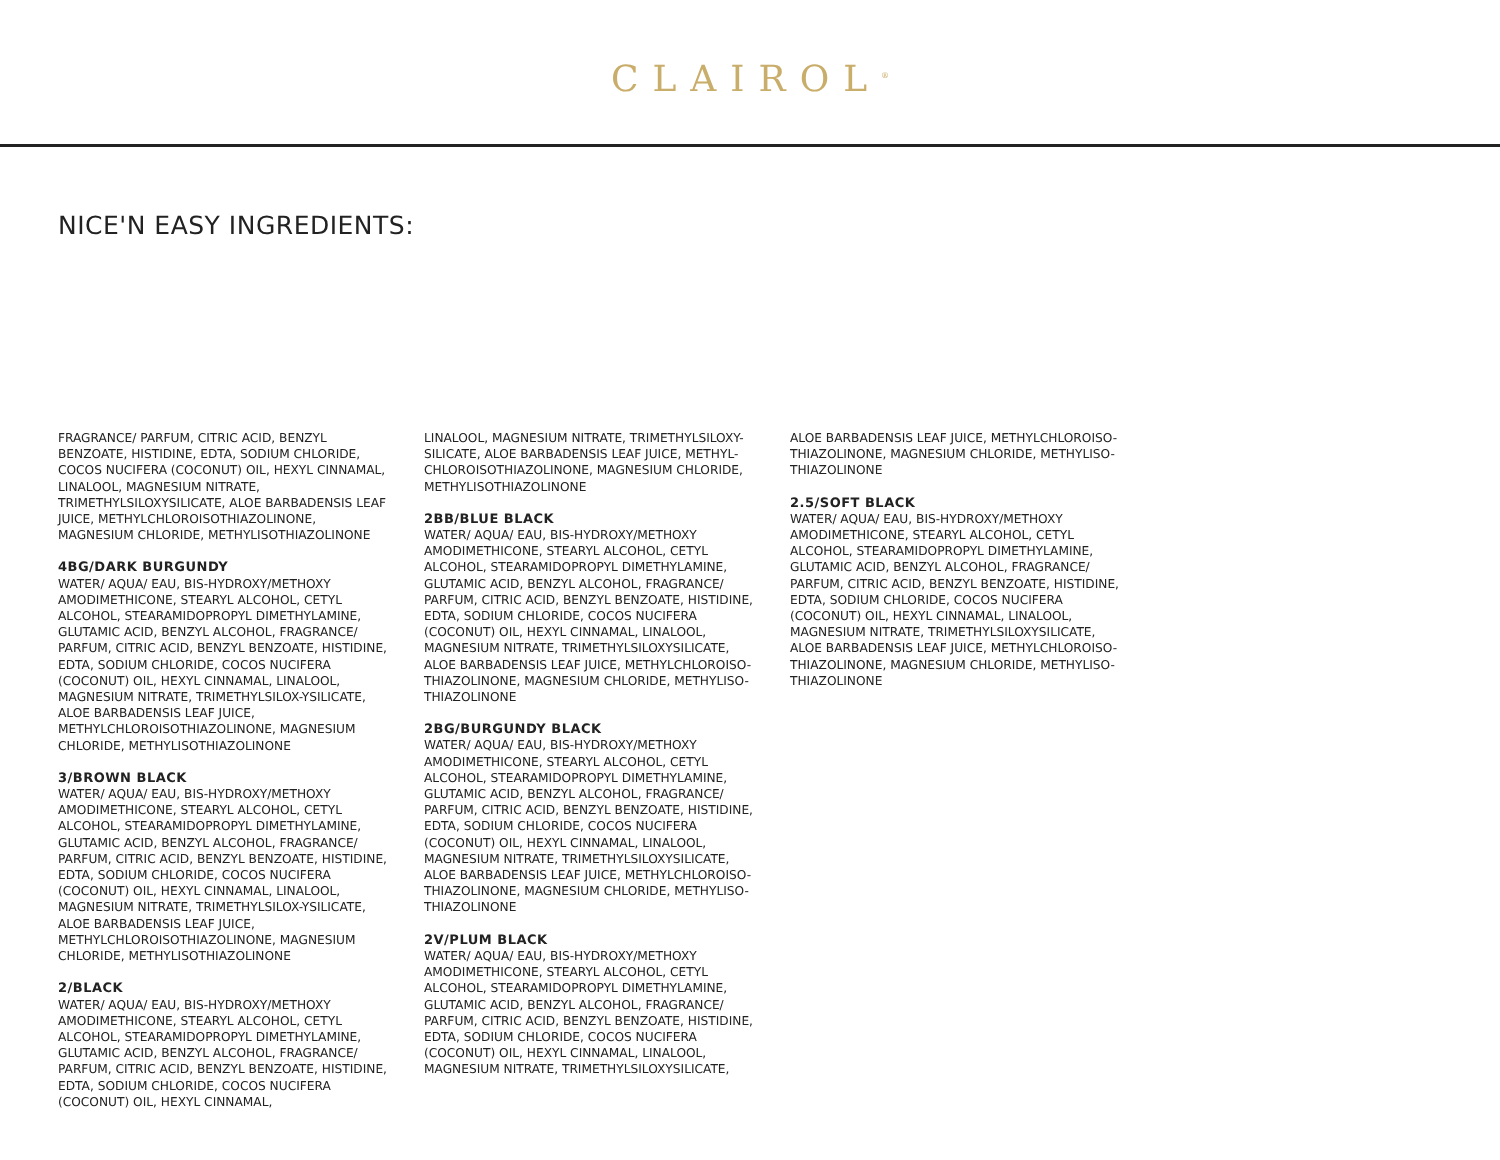CLAIROL<sup>®</sup>
NICE'N EASY INGREDIENTS:
FRAGRANCE/ PARFUM, CITRIC ACID, BENZYL BENZOATE, HISTIDINE, EDTA, SODIUM CHLORIDE, COCOS NUCIFERA (COCONUT) OIL, HEXYL CINNAMAL, LINALOOL, MAGNESIUM NITRATE, TRIMETHYLSILOXYSILICATE, ALOE BARBADENSIS LEAF JUICE, METHYLCHLOROISOTHIAZOLINONE, MAGNESIUM CHLORIDE, METHYLISOTHIAZOLINONE
4BG/DARK BURGUNDY
WATER/ AQUA/ EAU, BIS-HYDROXY/METHOXY AMODIMETHICONE, STEARYL ALCOHOL, CETYL ALCOHOL, STEARAMIDOPROPYL DIMETHYLAMINE, GLUTAMIC ACID, BENZYL ALCOHOL, FRAGRANCE/ PARFUM, CITRIC ACID, BENZYL BENZOATE, HISTIDINE, EDTA, SODIUM CHLORIDE, COCOS NUCIFERA (COCONUT) OIL, HEXYL CINNAMAL, LINALOOL, MAGNESIUM NITRATE, TRIMETHYLSILOX-YSILICATE, ALOE BARBADENSIS LEAF JUICE, METHYLCHLOROISOTHIAZOLINONE, MAGNESIUM CHLORIDE, METHYLISOTHIAZOLINONE
3/BROWN BLACK
WATER/ AQUA/ EAU, BIS-HYDROXY/METHOXY AMODIMETHICONE, STEARYL ALCOHOL, CETYL ALCOHOL, STEARAMIDOPROPYL DIMETHYLAMINE, GLUTAMIC ACID, BENZYL ALCOHOL, FRAGRANCE/ PARFUM, CITRIC ACID, BENZYL BENZOATE, HISTIDINE, EDTA, SODIUM CHLORIDE, COCOS NUCIFERA (COCONUT) OIL, HEXYL CINNAMAL, LINALOOL, MAGNESIUM NITRATE, TRIMETHYLSILOX-YSILICATE, ALOE BARBADENSIS LEAF JUICE, METHYLCHLOROISOTHIAZOLINONE, MAGNESIUM CHLORIDE, METHYLISOTHIAZOLINONE
2/BLACK
WATER/ AQUA/ EAU, BIS-HYDROXY/METHOXY AMODIMETHICONE, STEARYL ALCOHOL, CETYL ALCOHOL, STEARAMIDOPROPYL DIMETHYLAMINE, GLUTAMIC ACID, BENZYL ALCOHOL, FRAGRANCE/ PARFUM, CITRIC ACID, BENZYL BENZOATE, HISTIDINE, EDTA, SODIUM CHLORIDE, COCOS NUCIFERA (COCONUT) OIL, HEXYL CINNAMAL,
LINALOOL, MAGNESIUM NITRATE, TRIMETHYLSILOXY-SILICATE, ALOE BARBADENSIS LEAF JUICE, METHYL-CHLOROISOTHIAZOLINONE, MAGNESIUM CHLORIDE, METHYLISOTHIAZOLINONE
2BB/BLUE BLACK
WATER/ AQUA/ EAU, BIS-HYDROXY/METHOXY AMODIMETHICONE, STEARYL ALCOHOL, CETYL ALCOHOL, STEARAMIDOPROPYL DIMETHYLAMINE, GLUTAMIC ACID, BENZYL ALCOHOL, FRAGRANCE/ PARFUM, CITRIC ACID, BENZYL BENZOATE, HISTIDINE, EDTA, SODIUM CHLORIDE, COCOS NUCIFERA (COCONUT) OIL, HEXYL CINNAMAL, LINALOOL, MAGNESIUM NITRATE, TRIMETHYLSILOXYSILICATE, ALOE BARBADENSIS LEAF JUICE, METHYLCHLOROISO-THIAZOLINONE, MAGNESIUM CHLORIDE, METHYLISO-THIAZOLINONE
2BG/BURGUNDY BLACK
WATER/ AQUA/ EAU, BIS-HYDROXY/METHOXY AMODIMETHICONE, STEARYL ALCOHOL, CETYL ALCOHOL, STEARAMIDOPROPYL DIMETHYLAMINE, GLUTAMIC ACID, BENZYL ALCOHOL, FRAGRANCE/ PARFUM, CITRIC ACID, BENZYL BENZOATE, HISTIDINE, EDTA, SODIUM CHLORIDE, COCOS NUCIFERA (COCONUT) OIL, HEXYL CINNAMAL, LINALOOL, MAGNESIUM NITRATE, TRIMETHYLSILOXYSILICATE, ALOE BARBADENSIS LEAF JUICE, METHYLCHLOROISO-THIAZOLINONE, MAGNESIUM CHLORIDE, METHYLISO-THIAZOLINONE
2V/PLUM BLACK
WATER/ AQUA/ EAU, BIS-HYDROXY/METHOXY AMODIMETHICONE, STEARYL ALCOHOL, CETYL ALCOHOL, STEARAMIDOPROPYL DIMETHYLAMINE, GLUTAMIC ACID, BENZYL ALCOHOL, FRAGRANCE/ PARFUM, CITRIC ACID, BENZYL BENZOATE, HISTIDINE, EDTA, SODIUM CHLORIDE, COCOS NUCIFERA (COCONUT) OIL, HEXYL CINNAMAL, LINALOOL, MAGNESIUM NITRATE, TRIMETHYLSILOXYSILICATE,
ALOE BARBADENSIS LEAF JUICE, METHYLCHLOROISO-THIAZOLINONE, MAGNESIUM CHLORIDE, METHYLISO-THIAZOLINONE
2.5/SOFT BLACK
WATER/ AQUA/ EAU, BIS-HYDROXY/METHOXY AMODIMETHICONE, STEARYL ALCOHOL, CETYL ALCOHOL, STEARAMIDOPROPYL DIMETHYLAMINE, GLUTAMIC ACID, BENZYL ALCOHOL, FRAGRANCE/ PARFUM, CITRIC ACID, BENZYL BENZOATE, HISTIDINE, EDTA, SODIUM CHLORIDE, COCOS NUCIFERA (COCONUT) OIL, HEXYL CINNAMAL, LINALOOL, MAGNESIUM NITRATE, TRIMETHYLSILOXYSILICATE, ALOE BARBADENSIS LEAF JUICE, METHYLCHLOROISO-THIAZOLINONE, MAGNESIUM CHLORIDE, METHYLISO-THIAZOLINONE